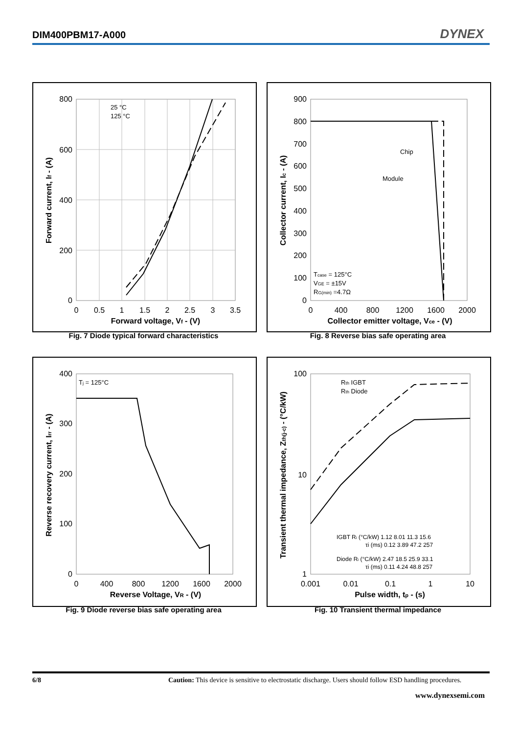DIM400PBM17-A000 DYNEX
800
600
400
200
0
0
0.5
1
1.5
2
2.5
3
3.5
Forward voltage, Vf - (V)
Forward current, If - (A)
25 °C
125 °C
Fig. 7 Diode typical forward characteristics
900
800
700
600
500
400
300
200
100
0
0
400
800
1200
1600
2000
Collector emitter voltage, Vce - (V)
Collector current, Ic - (A)
Chip
Module
Tcase = 125°C
VGE = ±15V
RG(min) =4.7Ω
Fig. 8 Reverse bias safe operating area
400
300
200
100
0
0
400
800
1200
1600
2000
Reverse Voltage, VR - (V)
Reverse recovery current, Irr - (A)
Tj = 125°C
Fig. 9 Diode reverse bias safe operating area
100
10
1
0.001
0.01
0.1
1
10
Pulse width, tp - (s)
Transient thermal impedance, Zth(j-c) - (°C/kW)
Rth IGBT
Rth Diode
IGBT Ri (°C/kW) 1.12 8.01 11.3 15.6
τi (ms) 0.12 3.89 47.2 257
Diode Ri (°C/kW) 2.47 18.5 25.9 33.1
τi (ms) 0.11 4.24 48.8 257
Fig. 10 Transient thermal impedance
6/8 Caution: This device is sensitive to electrostatic discharge. Users should follow ESD handling procedures.
www.dynexsemi.com